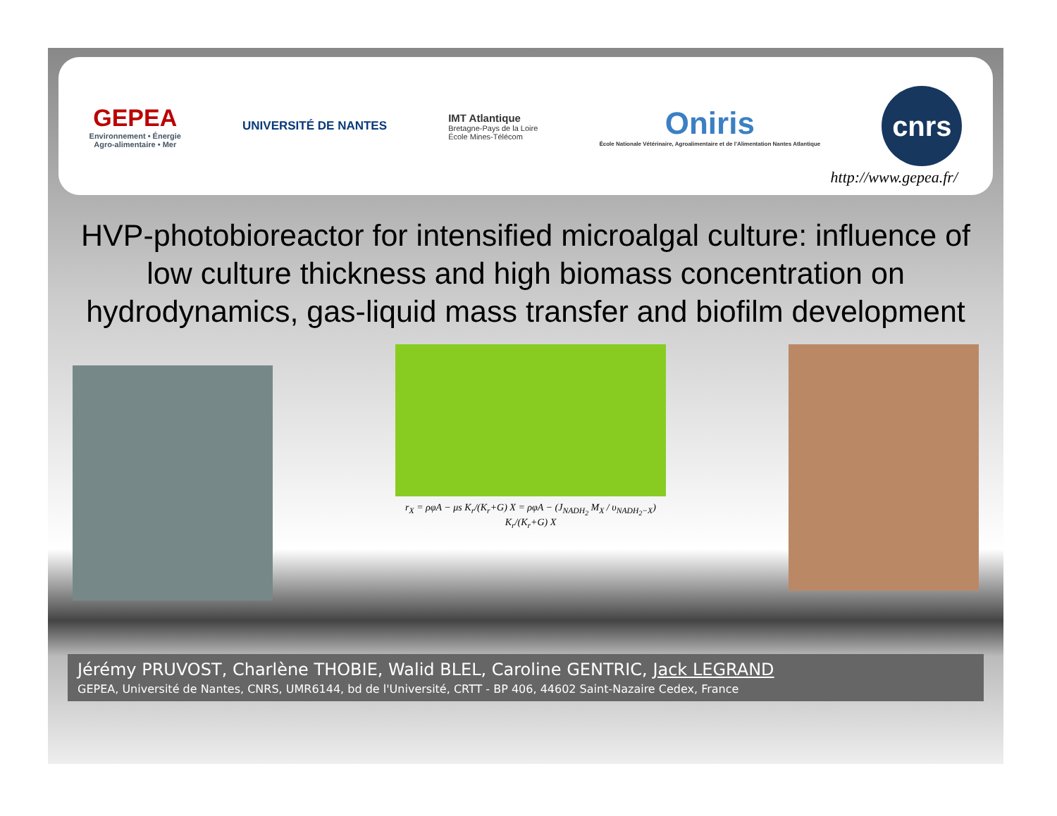GEPEA
Environnement • Énergie
Agro-alimentaire • Mer
UNIVERSITÉ DE NANTES
IMT Atlantique
Bretagne-Pays de la Loire
École Mines-Télécom
Oniris
École Nationale Vétérinaire, Agroalimentaire et de l'Alimentation Nantes Atlantique
cnrs
http://www.gepea.fr/
HVP-photobioreactor for intensified microalgal culture: influence of low culture thickness and high biomass concentration on hydrodynamics, gas-liquid mass transfer and biofilm development
r<sub>X</sub> = ρφA − μs K<sub>r</sub>/(K<sub>r</sub>+G) X = ρφA − (J<sub>NADH<sub>2</sub></sub> M<sub>X</sub> / υ<sub>NADH<sub>2</sub>−X</sub>) K<sub>r</sub>/(K<sub>r</sub>+G) X
Jérémy PRUVOST, Charlène THOBIE, Walid BLEL, Caroline GENTRIC, Jack LEGRAND
GEPEA, Université de Nantes, CNRS, UMR6144, bd de l'Université, CRTT - BP 406, 44602 Saint-Nazaire Cedex, France